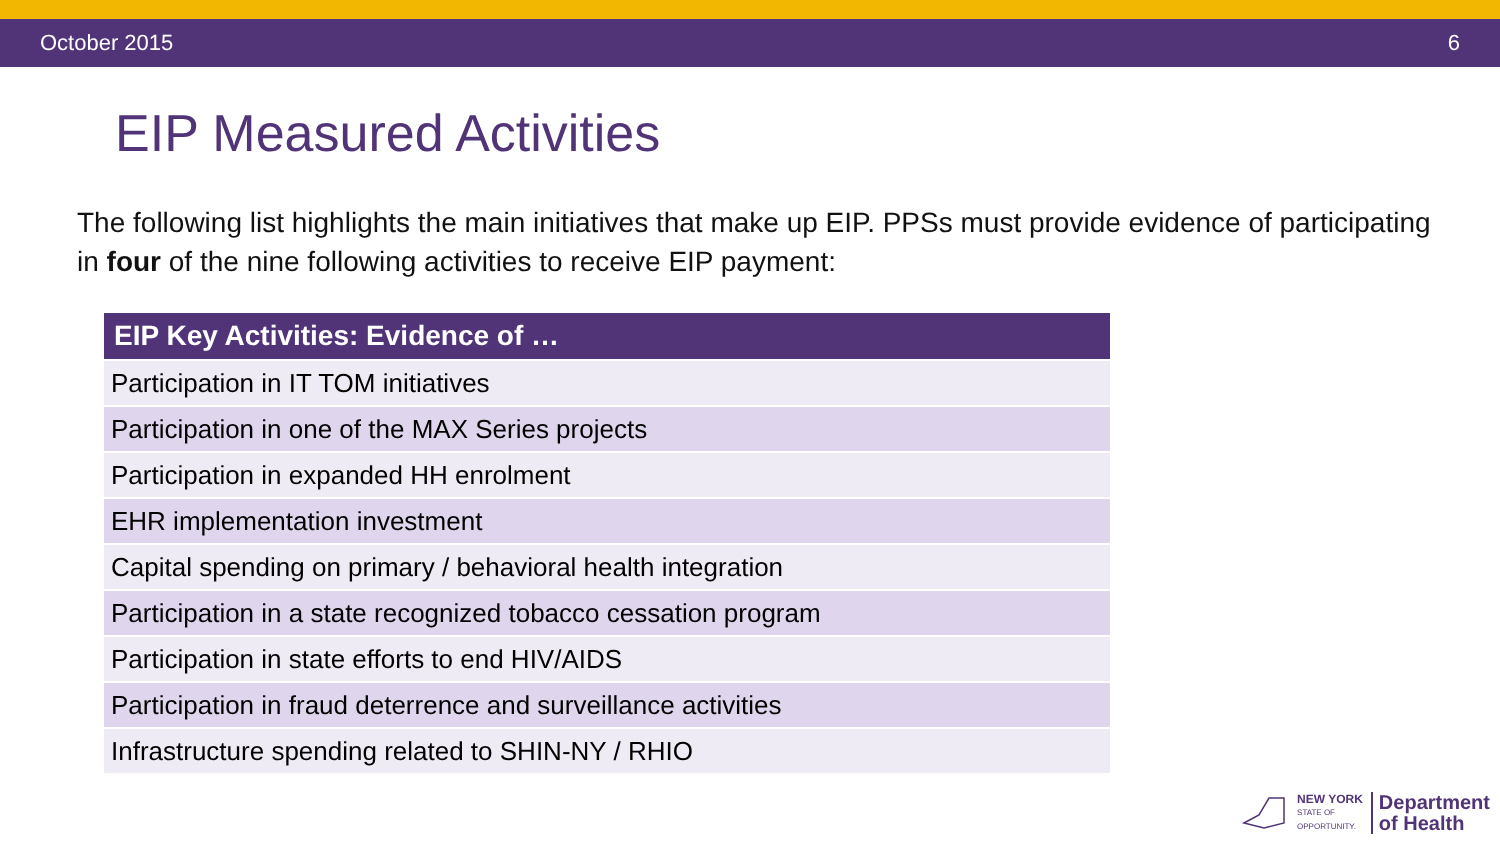October 2015 6
EIP Measured Activities
The following list highlights the main initiatives that make up EIP. PPSs must provide evidence of participating in four of the nine following activities to receive EIP payment:
| EIP Key Activities: Evidence of … |
| --- |
| Participation in IT TOM initiatives |
| Participation in one of the MAX Series projects |
| Participation in expanded HH enrolment |
| EHR implementation investment |
| Capital spending on primary / behavioral health integration |
| Participation in a state recognized tobacco cessation program |
| Participation in state efforts to end HIV/AIDS |
| Participation in fraud deterrence and surveillance activities |
| Infrastructure spending related to SHIN-NY / RHIO |
NEW YORK
STATE OF
OPPORTUNITY.
Department
of Health